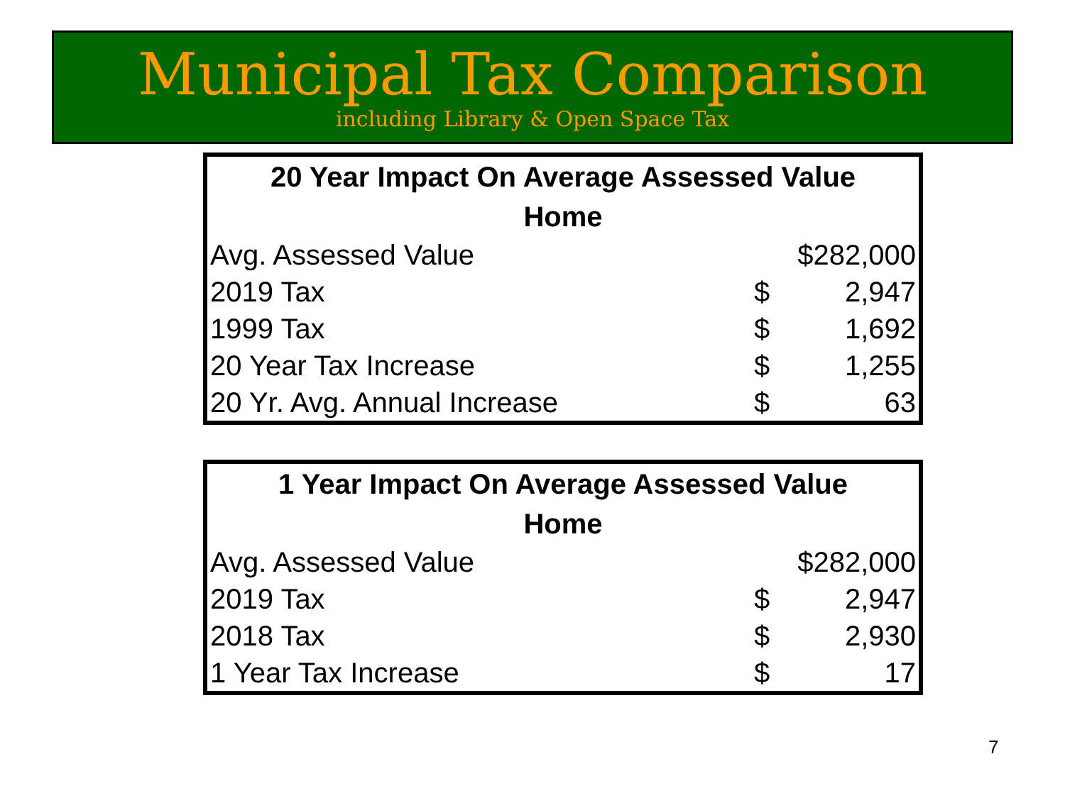Municipal Tax Comparison
including Library & Open Space Tax
| 20 Year Impact On Average Assessed Value Home | | |
| --- | --- | --- |
| Avg. Assessed Value | $282,000 | |
| 2019 Tax | $ | 2,947 |
| 1999 Tax | $ | 1,692 |
| 20 Year Tax Increase | $ | 1,255 |
| 20 Yr. Avg. Annual Increase | $ | 63 |
| 1 Year Impact On Average Assessed Value Home | | |
| --- | --- | --- |
| Avg. Assessed Value | $282,000 | |
| 2019 Tax | $ | 2,947 |
| 2018 Tax | $ | 2,930 |
| 1 Year Tax Increase | $ | 17 |
7